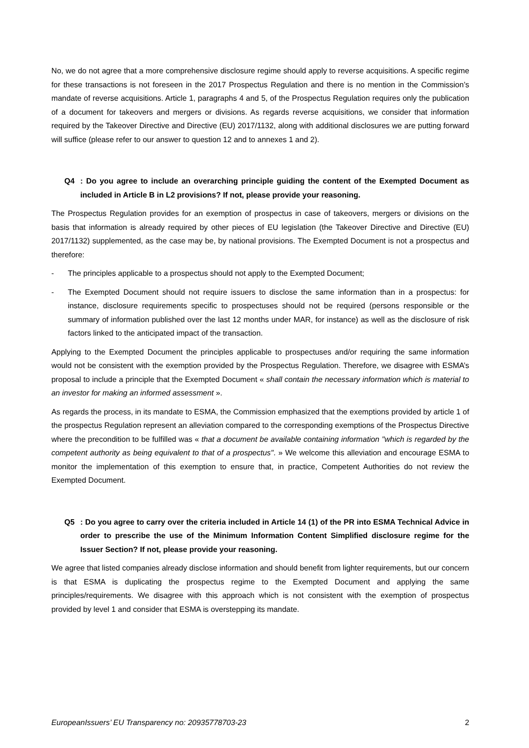No, we do not agree that a more comprehensive disclosure regime should apply to reverse acquisitions. A specific regime for these transactions is not foreseen in the 2017 Prospectus Regulation and there is no mention in the Commission’s mandate of reverse acquisitions. Article 1, paragraphs 4 and 5, of the Prospectus Regulation requires only the publication of a document for takeovers and mergers or divisions. As regards reverse acquisitions, we consider that information required by the Takeover Directive and Directive (EU) 2017/1132, along with additional disclosures we are putting forward will suffice (please refer to our answer to question 12 and to annexes 1 and 2).
Q4: Do you agree to include an overarching principle guiding the content of the Exempted Document as included in Article B in L2 provisions? If not, please provide your reasoning.
The Prospectus Regulation provides for an exemption of prospectus in case of takeovers, mergers or divisions on the basis that information is already required by other pieces of EU legislation (the Takeover Directive and Directive (EU) 2017/1132) supplemented, as the case may be, by national provisions. The Exempted Document is not a prospectus and therefore:
- The principles applicable to a prospectus should not apply to the Exempted Document;
- The Exempted Document should not require issuers to disclose the same information than in a prospectus: for instance, disclosure requirements specific to prospectuses should not be required (persons responsible or the summary of information published over the last 12 months under MAR, for instance) as well as the disclosure of risk factors linked to the anticipated impact of the transaction.
Applying to the Exempted Document the principles applicable to prospectuses and/or requiring the same information would not be consistent with the exemption provided by the Prospectus Regulation. Therefore, we disagree with ESMA’s proposal to include a principle that the Exempted Document « shall contain the necessary information which is material to an investor for making an informed assessment ».
As regards the process, in its mandate to ESMA, the Commission emphasized that the exemptions provided by article 1 of the prospectus Regulation represent an alleviation compared to the corresponding exemptions of the Prospectus Directive where the precondition to be fulfilled was « that a document be available containing information "which is regarded by the competent authority as being equivalent to that of a prospectus". » We welcome this alleviation and encourage ESMA to monitor the implementation of this exemption to ensure that, in practice, Competent Authorities do not review the Exempted Document.
Q5: Do you agree to carry over the criteria included in Article 14 (1) of the PR into ESMA Technical Advice in order to prescribe the use of the Minimum Information Content Simplified disclosure regime for the Issuer Section? If not, please provide your reasoning.
We agree that listed companies already disclose information and should benefit from lighter requirements, but our concern is that ESMA is duplicating the prospectus regime to the Exempted Document and applying the same principles/requirements. We disagree with this approach which is not consistent with the exemption of prospectus provided by level 1 and consider that ESMA is overstepping its mandate.
EuropeanIssuers’ EU Transparency no: 20935778703-23 2